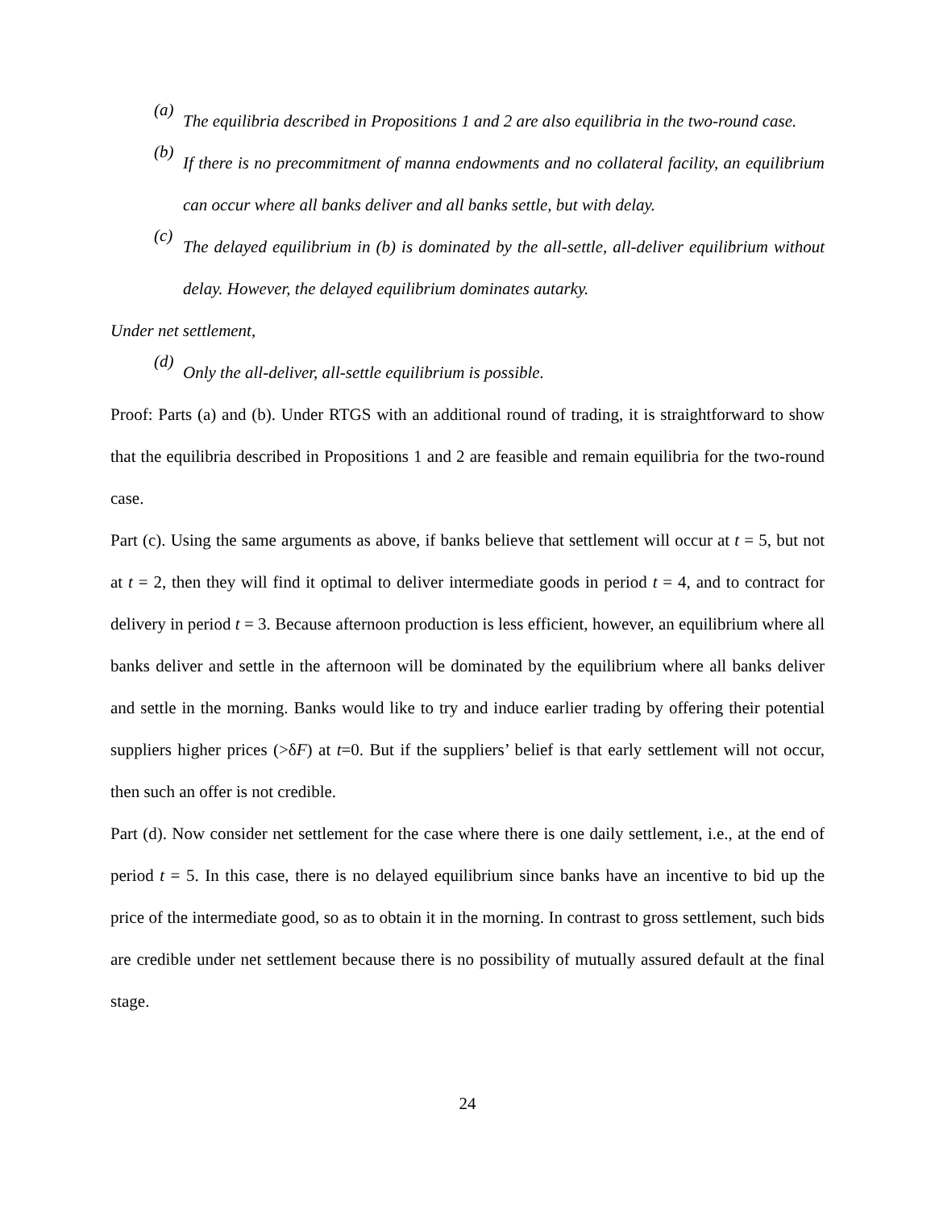(a)
The equilibria described in Propositions 1 and 2 are also equilibria in the two-round case.
(b)
If there is no precommitment of manna endowments and no collateral facility, an equilibrium can occur where all banks deliver and all banks settle, but with delay.
(c)
The delayed equilibrium in (b) is dominated by the all-settle, all-deliver equilibrium without delay. However, the delayed equilibrium dominates autarky.
Under net settlement,
(d)
Only the all-deliver, all-settle equilibrium is possible.
Proof: Parts (a) and (b). Under RTGS with an additional round of trading, it is straightforward to show that the equilibria described in Propositions 1 and 2 are feasible and remain equilibria for the two-round case.
Part (c). Using the same arguments as above, if banks believe that settlement will occur at t = 5, but not at t = 2, then they will find it optimal to deliver intermediate goods in period t = 4, and to contract for delivery in period t = 3. Because afternoon production is less efficient, however, an equilibrium where all banks deliver and settle in the afternoon will be dominated by the equilibrium where all banks deliver and settle in the morning. Banks would like to try and induce earlier trading by offering their potential suppliers higher prices (>δF) at t=0. But if the suppliers’ belief is that early settlement will not occur, then such an offer is not credible.
Part (d). Now consider net settlement for the case where there is one daily settlement, i.e., at the end of period t = 5. In this case, there is no delayed equilibrium since banks have an incentive to bid up the price of the intermediate good, so as to obtain it in the morning. In contrast to gross settlement, such bids are credible under net settlement because there is no possibility of mutually assured default at the final stage.
24